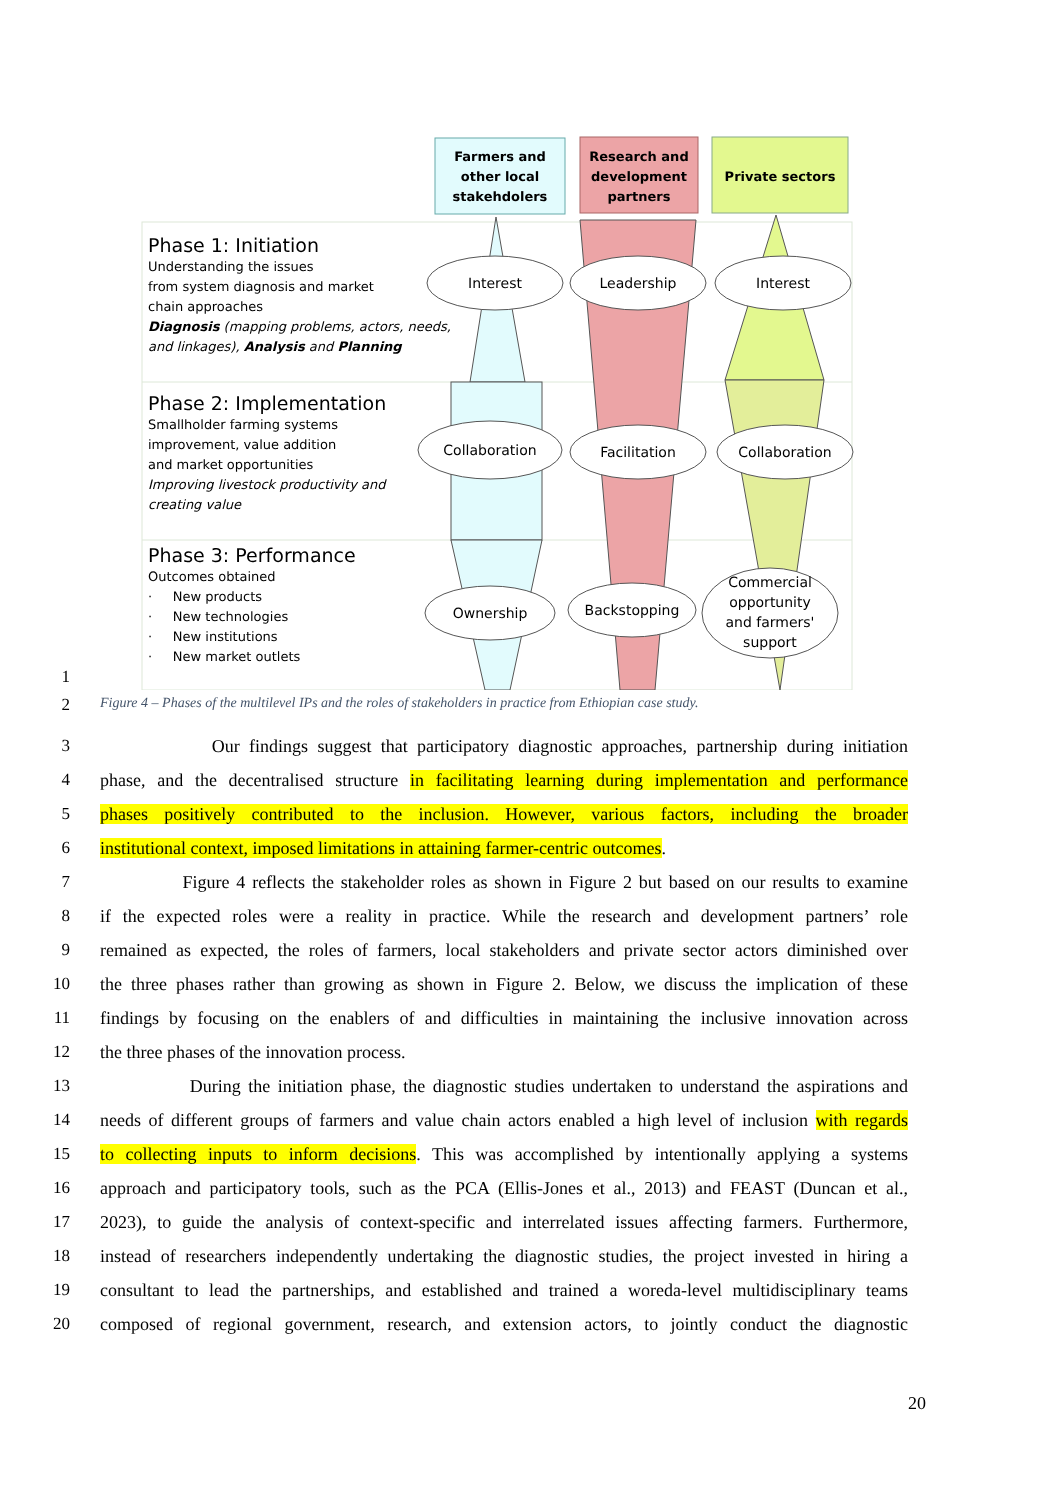Interest
Leadership
Interest
Collaboration
Facilitation
Collaboration
Ownership
Backstopping
Commercial
opportunity
and farmers'
support
Farmers and
other local
stakehdolers
Research and
development
partners
Private sectors
Phase 1: Initiation
Understanding the issues
from system diagnosis and market
chain approaches
Diagnosis (mapping problems, actors, needs,
and linkages), Analysis and Planning
Phase 2: Implementation
Smallholder farming systems
improvement, value addition
and market opportunities
Improving livestock productivity and
creating value
Phase 3: Performance
Outcomes obtained
· New products
· New technologies
· New institutions
· New market outlets
1
2
Figure 4 – Phases of the multilevel IPs and the roles of stakeholders in practice from Ethiopian case study.
3
Our findings suggest that participatory diagnostic approaches, partnership during initiation
4
phase, and the decentralised structure in facilitating learning during implementation and performance
5
phases positively contributed to the inclusion. However, various factors, including the broader
6
institutional context, imposed limitations in attaining farmer-centric outcomes.
7
Figure 4 reflects the stakeholder roles as shown in Figure 2 but based on our results to examine
8
if the expected roles were a reality in practice. While the research and development partners’ role
9
remained as expected, the roles of farmers, local stakeholders and private sector actors diminished over
10
the three phases rather than growing as shown in Figure 2. Below, we discuss the implication of these
11
findings by focusing on the enablers of and difficulties in maintaining the inclusive innovation across
12 the three phases of the innovation process.
13
During the initiation phase, the diagnostic studies undertaken to understand the aspirations and
14
needs of different groups of farmers and value chain actors enabled a high level of inclusion with regards
15
to collecting inputs to inform decisions. This was accomplished by intentionally applying a systems
16
approach and participatory tools, such as the PCA (Ellis-Jones et al., 2013) and FEAST (Duncan et al.,
17
2023), to guide the analysis of context-specific and interrelated issues affecting farmers. Furthermore,
18
instead of researchers independently undertaking the diagnostic studies, the project invested in hiring a
19
consultant to lead the partnerships, and established and trained a woreda-level multidisciplinary teams
20
composed of regional government, research, and extension actors, to jointly conduct the diagnostic
20